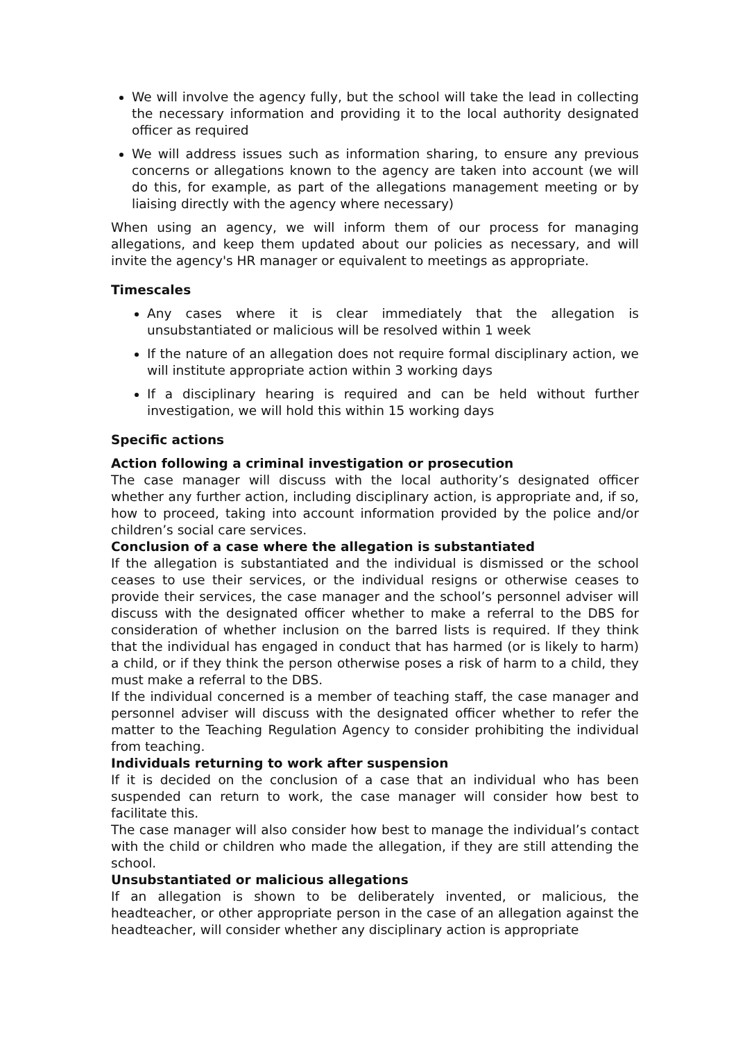We will involve the agency fully, but the school will take the lead in collecting the necessary information and providing it to the local authority designated officer as required
We will address issues such as information sharing, to ensure any previous concerns or allegations known to the agency are taken into account (we will do this, for example, as part of the allegations management meeting or by liaising directly with the agency where necessary)
When using an agency, we will inform them of our process for managing allegations, and keep them updated about our policies as necessary, and will invite the agency's HR manager or equivalent to meetings as appropriate.
Timescales
Any cases where it is clear immediately that the allegation is unsubstantiated or malicious will be resolved within 1 week
If the nature of an allegation does not require formal disciplinary action, we will institute appropriate action within 3 working days
If a disciplinary hearing is required and can be held without further investigation, we will hold this within 15 working days
Specific actions
Action following a criminal investigation or prosecution
The case manager will discuss with the local authority’s designated officer whether any further action, including disciplinary action, is appropriate and, if so, how to proceed, taking into account information provided by the police and/or children’s social care services.
Conclusion of a case where the allegation is substantiated
If the allegation is substantiated and the individual is dismissed or the school ceases to use their services, or the individual resigns or otherwise ceases to provide their services, the case manager and the school’s personnel adviser will discuss with the designated officer whether to make a referral to the DBS for consideration of whether inclusion on the barred lists is required. If they think that the individual has engaged in conduct that has harmed (or is likely to harm) a child, or if they think the person otherwise poses a risk of harm to a child, they must make a referral to the DBS.
If the individual concerned is a member of teaching staff, the case manager and personnel adviser will discuss with the designated officer whether to refer the matter to the Teaching Regulation Agency to consider prohibiting the individual from teaching.
Individuals returning to work after suspension
If it is decided on the conclusion of a case that an individual who has been suspended can return to work, the case manager will consider how best to facilitate this.
The case manager will also consider how best to manage the individual’s contact with the child or children who made the allegation, if they are still attending the school.
Unsubstantiated or malicious allegations
If an allegation is shown to be deliberately invented, or malicious, the headteacher, or other appropriate person in the case of an allegation against the headteacher, will consider whether any disciplinary action is appropriate